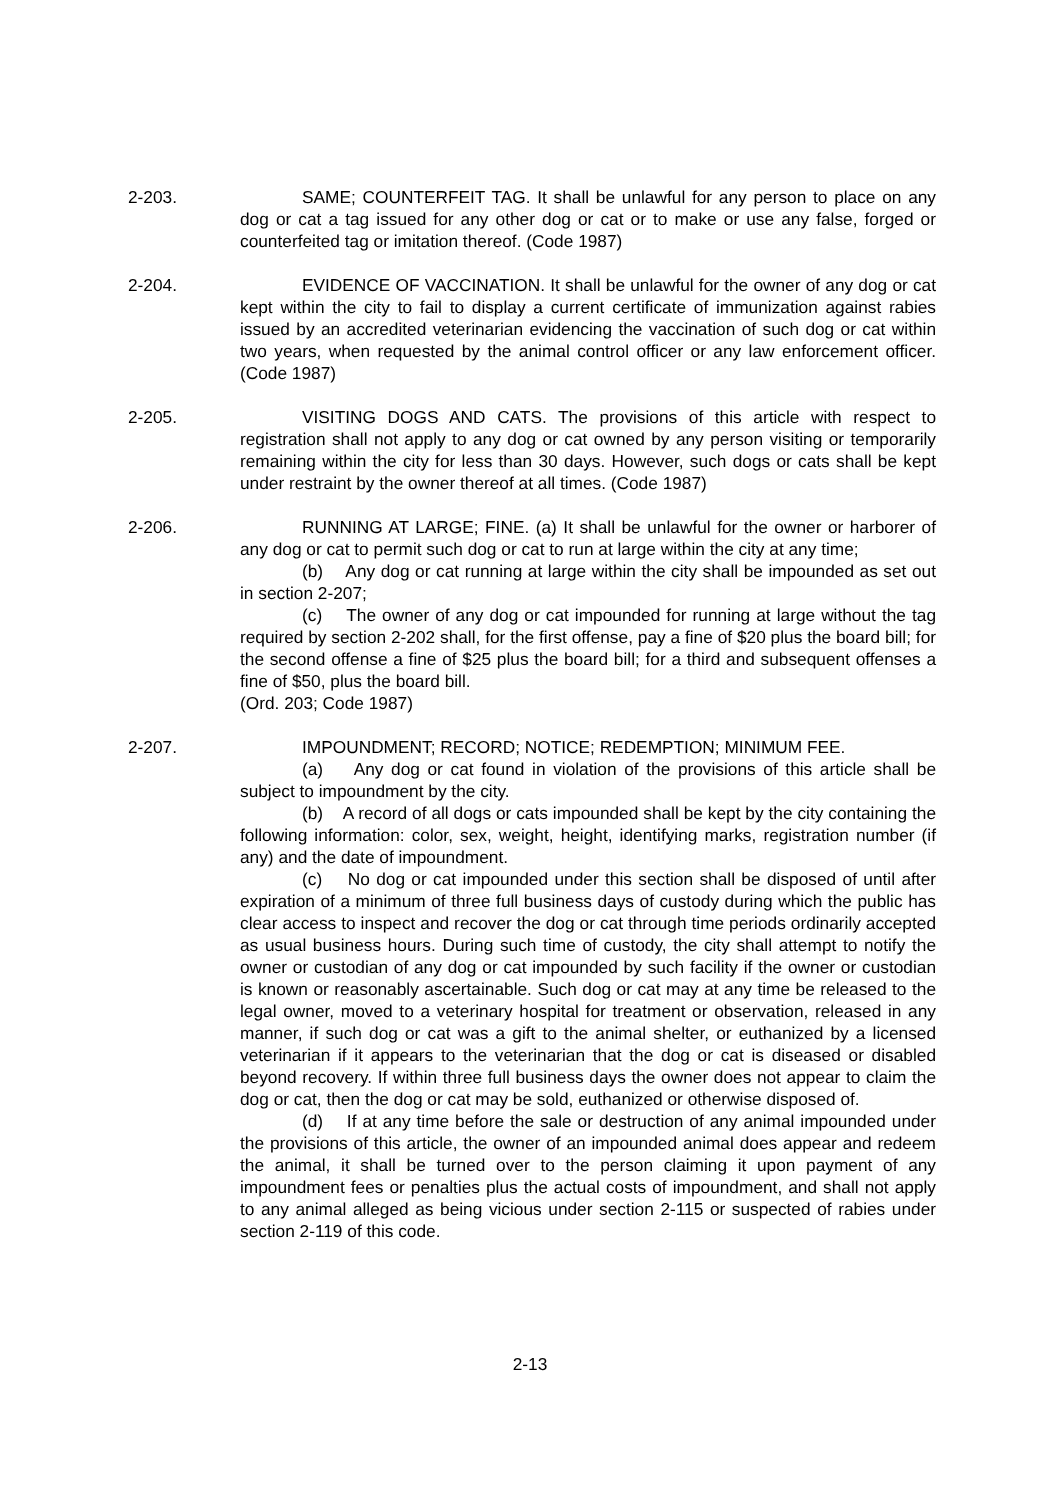2-203. SAME; COUNTERFEIT TAG. It shall be unlawful for any person to place on any dog or cat a tag issued for any other dog or cat or to make or use any false, forged or counterfeited tag or imitation thereof. (Code 1987)
2-204. EVIDENCE OF VACCINATION. It shall be unlawful for the owner of any dog or cat kept within the city to fail to display a current certificate of immunization against rabies issued by an accredited veterinarian evidencing the vaccination of such dog or cat within two years, when requested by the animal control officer or any law enforcement officer. (Code 1987)
2-205. VISITING DOGS AND CATS. The provisions of this article with respect to registration shall not apply to any dog or cat owned by any person visiting or temporarily remaining within the city for less than 30 days. However, such dogs or cats shall be kept under restraint by the owner thereof at all times. (Code 1987)
2-206. RUNNING AT LARGE; FINE. (a) It shall be unlawful for the owner or harborer of any dog or cat to permit such dog or cat to run at large within the city at any time;
(b) Any dog or cat running at large within the city shall be impounded as set out in section 2-207;
(c) The owner of any dog or cat impounded for running at large without the tag required by section 2-202 shall, for the first offense, pay a fine of $20 plus the board bill; for the second offense a fine of $25 plus the board bill; for a third and subsequent offenses a fine of $50, plus the board bill.
(Ord. 203; Code 1987)
2-207. IMPOUNDMENT; RECORD; NOTICE; REDEMPTION; MINIMUM FEE.
(a) Any dog or cat found in violation of the provisions of this article shall be subject to impoundment by the city.
(b) A record of all dogs or cats impounded shall be kept by the city containing the following information: color, sex, weight, height, identifying marks, registration number (if any) and the date of impoundment.
(c) No dog or cat impounded under this section shall be disposed of until after expiration of a minimum of three full business days of custody during which the public has clear access to inspect and recover the dog or cat through time periods ordinarily accepted as usual business hours. During such time of custody, the city shall attempt to notify the owner or custodian of any dog or cat impounded by such facility if the owner or custodian is known or reasonably ascertainable. Such dog or cat may at any time be released to the legal owner, moved to a veterinary hospital for treatment or observation, released in any manner, if such dog or cat was a gift to the animal shelter, or euthanized by a licensed veterinarian if it appears to the veterinarian that the dog or cat is diseased or disabled beyond recovery. If within three full business days the owner does not appear to claim the dog or cat, then the dog or cat may be sold, euthanized or otherwise disposed of.
(d) If at any time before the sale or destruction of any animal impounded under the provisions of this article, the owner of an impounded animal does appear and redeem the animal, it shall be turned over to the person claiming it upon payment of any impoundment fees or penalties plus the actual costs of impoundment, and shall not apply to any animal alleged as being vicious under section 2-115 or suspected of rabies under section 2-119 of this code.
2-13